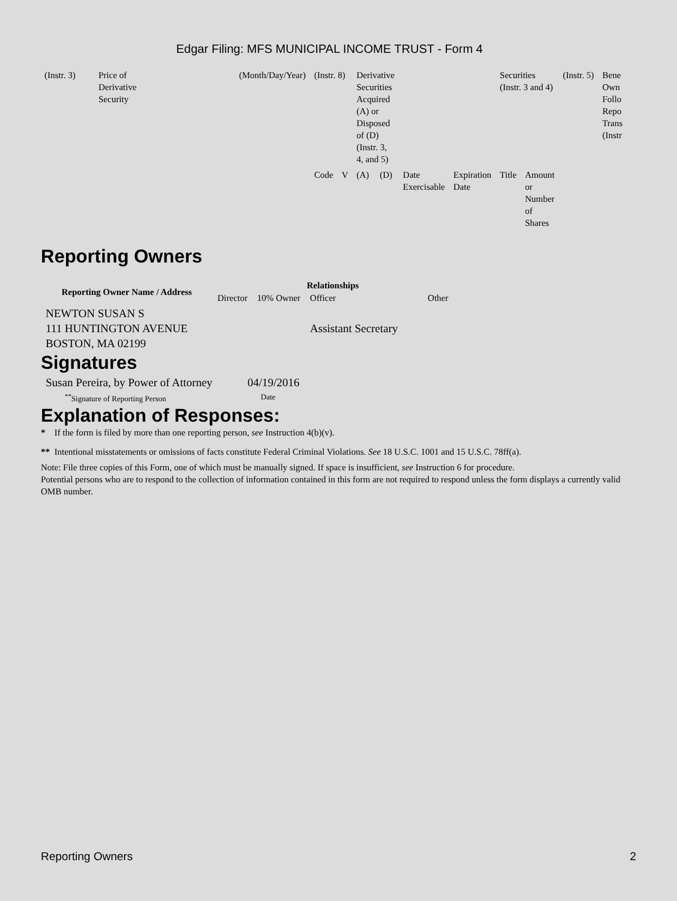Edgar Filing: MFS MUNICIPAL INCOME TRUST - Form 4
| (Instr. 3) | Price of Derivative Security | (Month/Day/Year) | (Instr. 8) | | Derivative Securities Acquired (A) or Disposed of (D) (Instr. 3, 4, and 5) | | | | Securities (Instr. 3 and 4) | | (Instr. 5) | Bene Own Follo Repo Trans (Instr |
| | | | Code | V | (A) | (D) | Date Exercisable | Expiration Date | Title | Amount or Number of Shares | | |
Reporting Owners
| Reporting Owner Name / Address | Relationships | | | |
| --- | --- | --- | --- | --- |
| | Director | 10% Owner | Officer | Other |
| NEWTON SUSAN S 111 HUNTINGTON AVENUE BOSTON, MA 02199 | | | Assistant Secretary | |
Signatures
| Susan Pereira, by Power of Attorney | 04/19/2016 |
| <sup>**</sup> Signature of Reporting Person | Date |
Explanation of Responses:
* If the form is filed by more than one reporting person, see Instruction 4(b)(v).
** Intentional misstatements or omissions of facts constitute Federal Criminal Violations. See 18 U.S.C. 1001 and 15 U.S.C. 78ff(a).
Note: File three copies of this Form, one of which must be manually signed. If space is insufficient, see Instruction 6 for procedure.
Potential persons who are to respond to the collection of information contained in this form are not required to respond unless the form displays a currently valid OMB number.
Reporting Owners 2